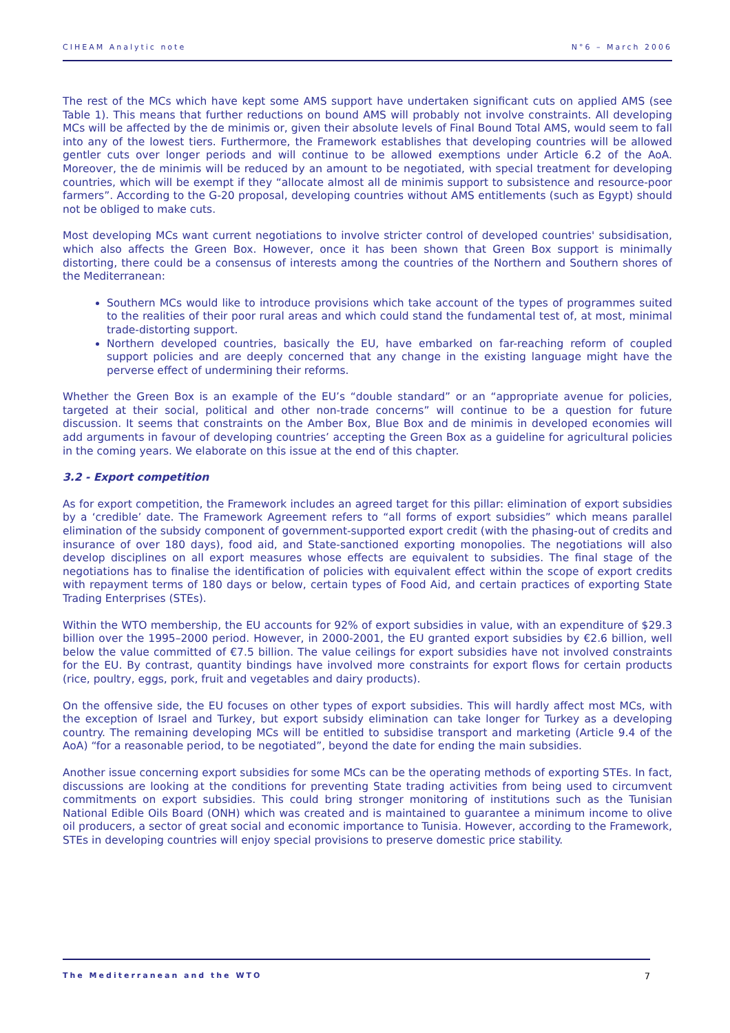CIHEAM Analytic note N°6 – March 2006
The rest of the MCs which have kept some AMS support have undertaken significant cuts on applied AMS (see Table 1). This means that further reductions on bound AMS will probably not involve constraints. All developing MCs will be affected by the de minimis or, given their absolute levels of Final Bound Total AMS, would seem to fall into any of the lowest tiers. Furthermore, the Framework establishes that developing countries will be allowed gentler cuts over longer periods and will continue to be allowed exemptions under Article 6.2 of the AoA. Moreover, the de minimis will be reduced by an amount to be negotiated, with special treatment for developing countries, which will be exempt if they “allocate almost all de minimis support to subsistence and resource-poor farmers”. According to the G-20 proposal, developing countries without AMS entitlements (such as Egypt) should not be obliged to make cuts.
Most developing MCs want current negotiations to involve stricter control of developed countries' subsidisation, which also affects the Green Box. However, once it has been shown that Green Box support is minimally distorting, there could be a consensus of interests among the countries of the Northern and Southern shores of the Mediterranean:
Southern MCs would like to introduce provisions which take account of the types of programmes suited to the realities of their poor rural areas and which could stand the fundamental test of, at most, minimal trade-distorting support.
Northern developed countries, basically the EU, have embarked on far-reaching reform of coupled support policies and are deeply concerned that any change in the existing language might have the perverse effect of undermining their reforms.
Whether the Green Box is an example of the EU’s “double standard” or an “appropriate avenue for policies, targeted at their social, political and other non-trade concerns” will continue to be a question for future discussion. It seems that constraints on the Amber Box, Blue Box and de minimis in developed economies will add arguments in favour of developing countries’ accepting the Green Box as a guideline for agricultural policies in the coming years. We elaborate on this issue at the end of this chapter.
3.2 - Export competition
As for export competition, the Framework includes an agreed target for this pillar: elimination of export subsidies by a ‘credible’ date. The Framework Agreement refers to “all forms of export subsidies” which means parallel elimination of the subsidy component of government-supported export credit (with the phasing-out of credits and insurance of over 180 days), food aid, and State-sanctioned exporting monopolies. The negotiations will also develop disciplines on all export measures whose effects are equivalent to subsidies. The final stage of the negotiations has to finalise the identification of policies with equivalent effect within the scope of export credits with repayment terms of 180 days or below, certain types of Food Aid, and certain practices of exporting State Trading Enterprises (STEs).
Within the WTO membership, the EU accounts for 92% of export subsidies in value, with an expenditure of $29.3 billion over the 1995–2000 period. However, in 2000-2001, the EU granted export subsidies by €2.6 billion, well below the value committed of €7.5 billion. The value ceilings for export subsidies have not involved constraints for the EU. By contrast, quantity bindings have involved more constraints for export flows for certain products (rice, poultry, eggs, pork, fruit and vegetables and dairy products).
On the offensive side, the EU focuses on other types of export subsidies. This will hardly affect most MCs, with the exception of Israel and Turkey, but export subsidy elimination can take longer for Turkey as a developing country. The remaining developing MCs will be entitled to subsidise transport and marketing (Article 9.4 of the AoA) “for a reasonable period, to be negotiated”, beyond the date for ending the main subsidies.
Another issue concerning export subsidies for some MCs can be the operating methods of exporting STEs. In fact, discussions are looking at the conditions for preventing State trading activities from being used to circumvent commitments on export subsidies. This could bring stronger monitoring of institutions such as the Tunisian National Edible Oils Board (ONH) which was created and is maintained to guarantee a minimum income to olive oil producers, a sector of great social and economic importance to Tunisia. However, according to the Framework, STEs in developing countries will enjoy special provisions to preserve domestic price stability.
The Mediterranean and the WTO 7